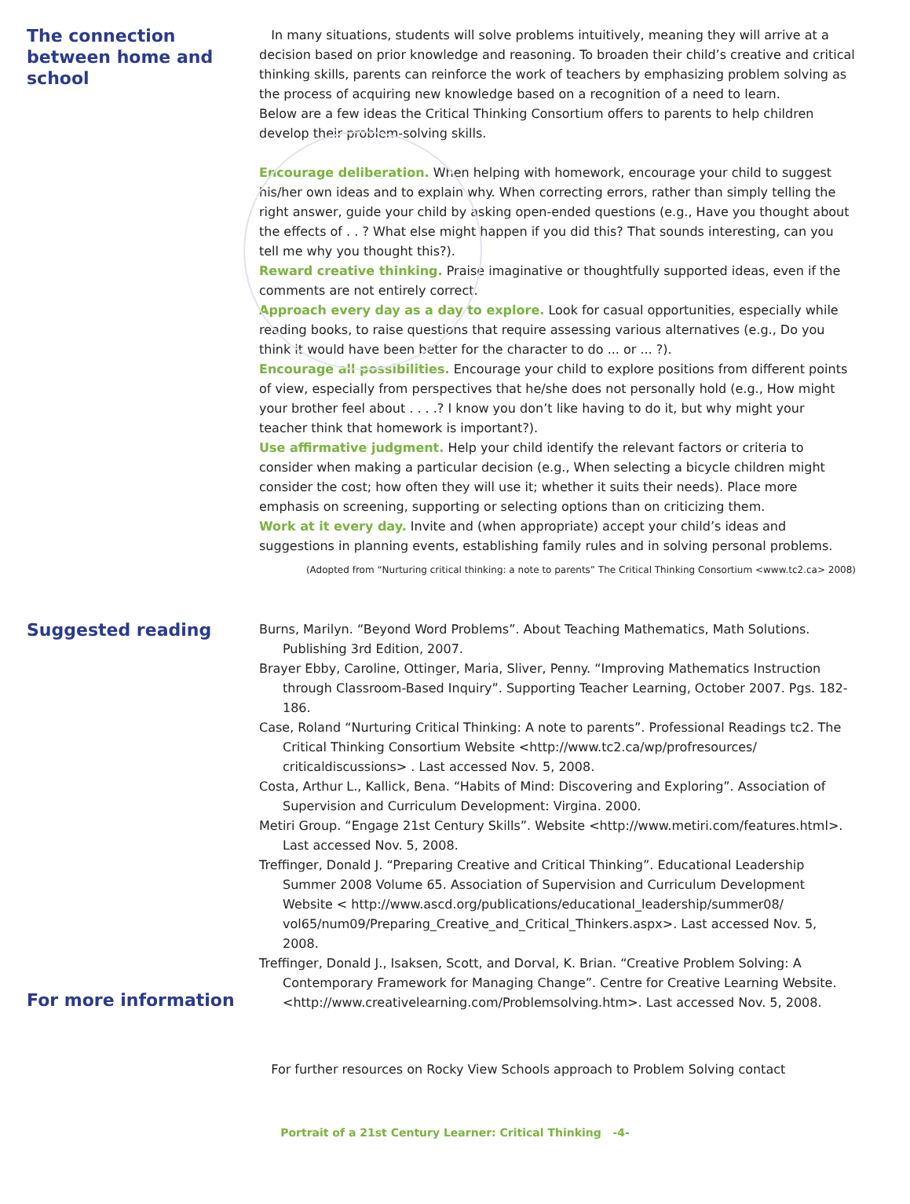The connection between home and school
In many situations, students will solve problems intuitively, meaning they will arrive at a decision based on prior knowledge and reasoning. To broaden their child’s creative and critical thinking skills, parents can reinforce the work of teachers by emphasizing problem solving as the process of acquiring new knowledge based on a recognition of a need to learn.
Below are a few ideas the Critical Thinking Consortium offers to parents to help children develop their problem-solving skills.
Encourage deliberation. When helping with homework, encourage your child to suggest his/her own ideas and to explain why. When correcting errors, rather than simply telling the right answer, guide your child by asking open-ended questions (e.g., Have you thought about the effects of . . ? What else might happen if you did this? That sounds interesting, can you tell me why you thought this?).
Reward creative thinking. Praise imaginative or thoughtfully supported ideas, even if the comments are not entirely correct.
Approach every day as a day to explore. Look for casual opportunities, especially while reading books, to raise questions that require assessing various alternatives (e.g., Do you think it would have been better for the character to do ... or ... ?).
Encourage all possibilities. Encourage your child to explore positions from different points of view, especially from perspectives that he/she does not personally hold (e.g., How might your brother feel about . . . .? I know you don’t like having to do it, but why might your teacher think that homework is important?).
Use affirmative judgment. Help your child identify the relevant factors or criteria to consider when making a particular decision (e.g., When selecting a bicycle children might consider the cost; how often they will use it; whether it suits their needs). Place more emphasis on screening, supporting or selecting options than on criticizing them.
Work at it every day. Invite and (when appropriate) accept your child’s ideas and suggestions in planning events, establishing family rules and in solving personal problems.
(Adopted from “Nurturing critical thinking: a note to parents” The Critical Thinking Consortium <www.tc2.ca> 2008)
Suggested reading
For more information
Burns, Marilyn. “Beyond Word Problems”. About Teaching Mathematics, Math Solutions. Publishing 3rd Edition, 2007.
Brayer Ebby, Caroline, Ottinger, Maria, Sliver, Penny. “Improving Mathematics Instruction through Classroom-Based Inquiry”. Supporting Teacher Learning, October 2007. Pgs. 182-186.
Case, Roland “Nurturing Critical Thinking: A note to parents”. Professional Readings tc2. The Critical Thinking Consortium Website <http://www.tc2.ca/wp/profresources/ criticaldiscussions> . Last accessed Nov. 5, 2008.
Costa, Arthur L., Kallick, Bena. “Habits of Mind: Discovering and Exploring”. Association of Supervision and Curriculum Development: Virgina. 2000.
Metiri Group. “Engage 21st Century Skills”. Website <http://www.metiri.com/features.html>. Last accessed Nov. 5, 2008.
Treffinger, Donald J. “Preparing Creative and Critical Thinking”. Educational Leadership Summer 2008 Volume 65. Association of Supervision and Curriculum Development Website < http://www.ascd.org/publications/educational_leadership/summer08/ vol65/num09/Preparing_Creative_and_Critical_Thinkers.aspx>. Last accessed Nov. 5, 2008.
Treffinger, Donald J., Isaksen, Scott, and Dorval, K. Brian. “Creative Problem Solving: A Contemporary Framework for Managing Change”. Centre for Creative Learning Website. <http://www.creativelearning.com/Problemsolving.htm>. Last accessed Nov. 5, 2008.
For further resources on Rocky View Schools approach to Problem Solving contact
Portrait of a 21st Century Learner: Critical Thinking -4-